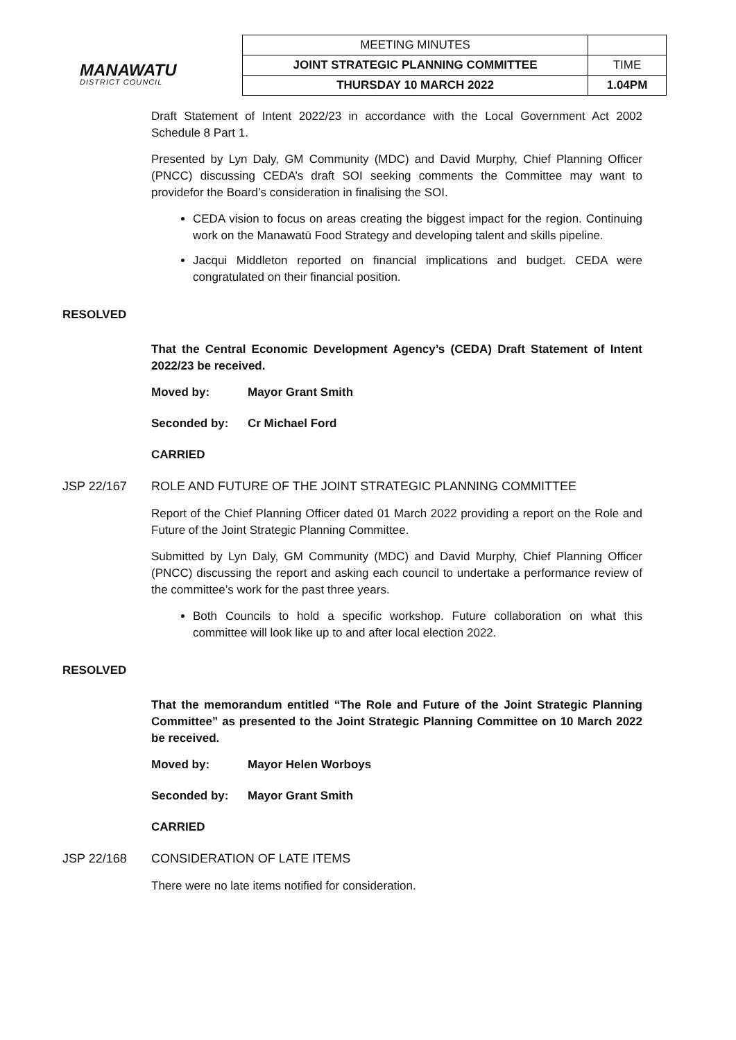MANAWATU
DISTRICT COUNCIL
| MEETING MINUTES | |
| JOINT STRATEGIC PLANNING COMMITTEE | TIME |
| THURSDAY 10 MARCH 2022 | 1.04PM |
Draft Statement of Intent 2022/23 in accordance with the Local Government Act 2002 Schedule 8 Part 1.
Presented by Lyn Daly, GM Community (MDC) and David Murphy, Chief Planning Officer (PNCC) discussing CEDA’s draft SOI seeking comments the Committee may want to providefor the Board’s consideration in finalising the SOI.
CEDA vision to focus on areas creating the biggest impact for the region. Continuing work on the Manawatū Food Strategy and developing talent and skills pipeline.
Jacqui Middleton reported on financial implications and budget. CEDA were congratulated on their financial position.
RESOLVED
That the Central Economic Development Agency’s (CEDA) Draft Statement of Intent 2022/23 be received.
Moved by: Mayor Grant Smith
Seconded by: Cr Michael Ford
CARRIED
JSP 22/167 ROLE AND FUTURE OF THE JOINT STRATEGIC PLANNING COMMITTEE
Report of the Chief Planning Officer dated 01 March 2022 providing a report on the Role and Future of the Joint Strategic Planning Committee.
Submitted by Lyn Daly, GM Community (MDC) and David Murphy, Chief Planning Officer (PNCC) discussing the report and asking each council to undertake a performance review of the committee’s work for the past three years.
Both Councils to hold a specific workshop. Future collaboration on what this committee will look like up to and after local election 2022.
RESOLVED
That the memorandum entitled “The Role and Future of the Joint Strategic Planning Committee” as presented to the Joint Strategic Planning Committee on 10 March 2022 be received.
Moved by: Mayor Helen Worboys
Seconded by: Mayor Grant Smith
CARRIED
JSP 22/168 CONSIDERATION OF LATE ITEMS
There were no late items notified for consideration.